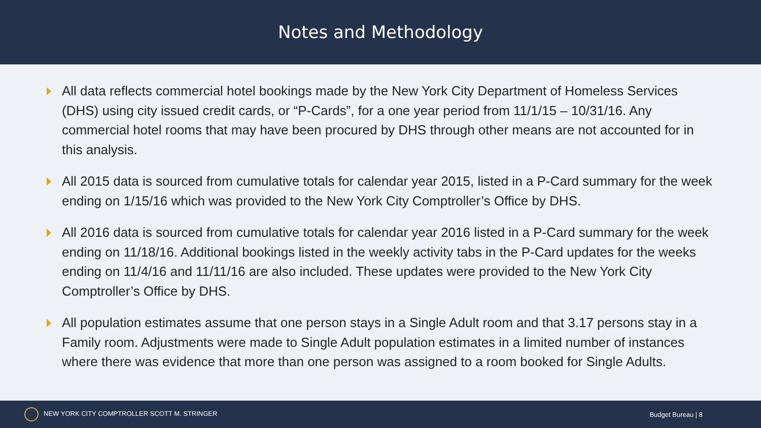Notes and Methodology
All data reflects commercial hotel bookings made by the New York City Department of Homeless Services (DHS) using city issued credit cards, or “P-Cards”, for a one year period from 11/1/15 – 10/31/16. Any commercial hotel rooms that may have been procured by DHS through other means are not accounted for in this analysis.
All 2015 data is sourced from cumulative totals for calendar year 2015, listed in a P-Card summary for the week ending on 1/15/16 which was provided to the New York City Comptroller’s Office by DHS.
All 2016 data is sourced from cumulative totals for calendar year 2016 listed in a P-Card summary for the week ending on 11/18/16. Additional bookings listed in the weekly activity tabs in the P-Card updates for the weeks ending on 11/4/16 and 11/11/16 are also included. These updates were provided to the New York City Comptroller’s Office by DHS.
All population estimates assume that one person stays in a Single Adult room and that 3.17 persons stay in a Family room. Adjustments were made to Single Adult population estimates in a limited number of instances where there was evidence that more than one person was assigned to a room booked for Single Adults.
NEW YORK CITY COMPTROLLER SCOTT M. STRINGER
Budget Bureau | 8